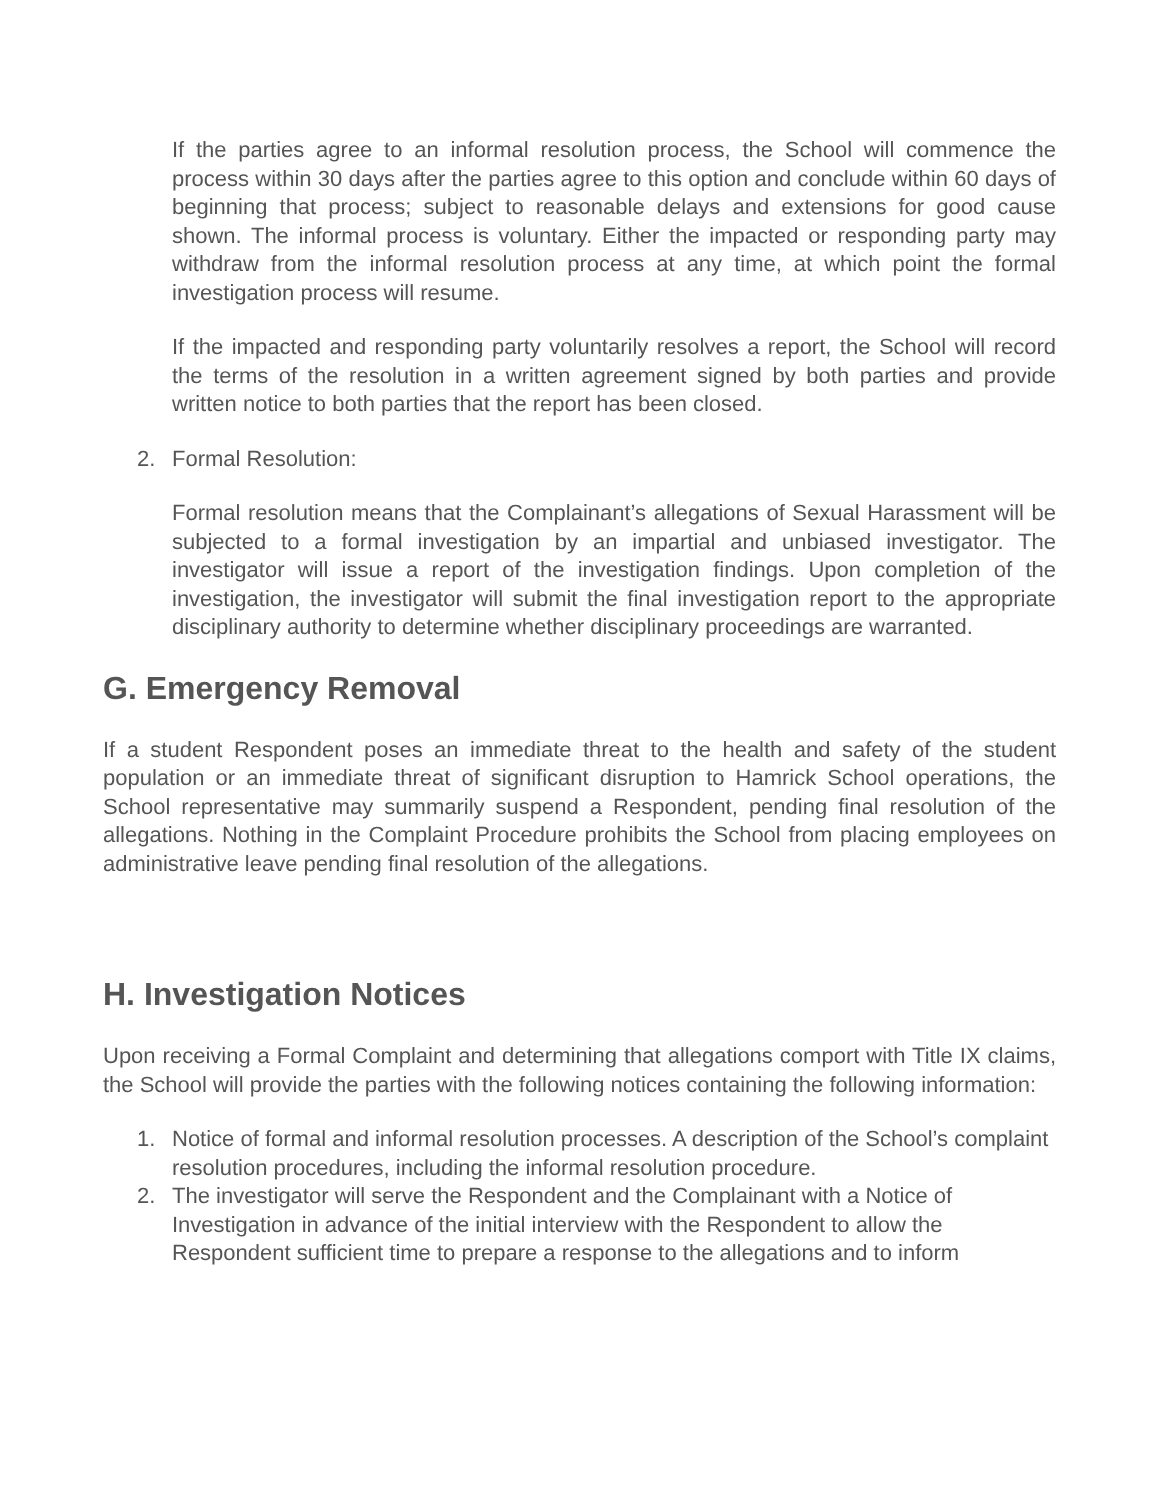If the parties agree to an informal resolution process, the School will commence the process within 30 days after the parties agree to this option and conclude within 60 days of beginning that process; subject to reasonable delays and extensions for good cause shown. The informal process is voluntary. Either the impacted or responding party may withdraw from the informal resolution process at any time, at which point the formal investigation process will resume.
If the impacted and responding party voluntarily resolves a report, the School will record the terms of the resolution in a written agreement signed by both parties and provide written notice to both parties that the report has been closed.
2. Formal Resolution:
Formal resolution means that the Complainant’s allegations of Sexual Harassment will be subjected to a formal investigation by an impartial and unbiased investigator. The investigator will issue a report of the investigation findings. Upon completion of the investigation, the investigator will submit the final investigation report to the appropriate disciplinary authority to determine whether disciplinary proceedings are warranted.
G. Emergency Removal
If a student Respondent poses an immediate threat to the health and safety of the student population or an immediate threat of significant disruption to Hamrick School operations, the School representative may summarily suspend a Respondent, pending final resolution of the allegations. Nothing in the Complaint Procedure prohibits the School from placing employees on administrative leave pending final resolution of the allegations.
H. Investigation Notices
Upon receiving a Formal Complaint and determining that allegations comport with Title IX claims, the School will provide the parties with the following notices containing the following information:
1. Notice of formal and informal resolution processes. A description of the School’s complaint resolution procedures, including the informal resolution procedure.
2. The investigator will serve the Respondent and the Complainant with a Notice of Investigation in advance of the initial interview with the Respondent to allow the Respondent sufficient time to prepare a response to the allegations and to inform